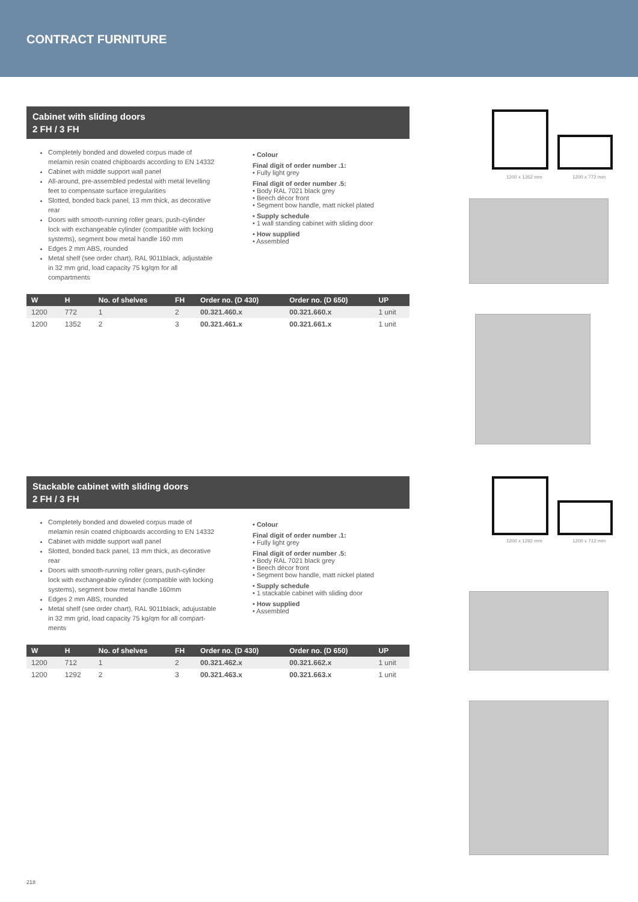CONTRACT FURNITURE
Cabinet with sliding doors
2 FH / 3 FH
Completely bonded and doweled corpus made of melamin resin coated chipboards according to EN 14332
Cabinet with middle support wall panel
All-around, pre-assembled pedestal with metal levelling feet to compensate surface irregularities
Slotted, bonded back panel, 13 mm thick, as decorative rear
Doors with smooth-running roller gears, push-cylinder lock with exchangeable cylinder (compatible with locking systems), segment bow metal handle 160 mm
Edges 2 mm ABS, rounded
Metal shelf (see order chart), RAL 9011black, adjustable in 32 mm grid, load capacity 75 kg/qm for all compartments
• Colour
Final digit of order number .1:
• Fully light grey
Final digit of order number .5:
• Body RAL 7021 black grey
• Beech décor front
• Segment bow handle, matt nickel plated
• Supply schedule
• 1 wall standing cabinet with sliding door
• How supplied
• Assembled
| W | H | No. of shelves | FH | Order no. (D 430) | Order no. (D 650) | UP |
| --- | --- | --- | --- | --- | --- | --- |
| 1200 | 772 | 1 | 2 | 00.321.460.x | 00.321.660.x | 1 unit |
| 1200 | 1352 | 2 | 3 | 00.321.461.x | 00.321.661.x | 1 unit |
Stackable cabinet with sliding doors
2 FH / 3 FH
Completely bonded and doweled corpus made of melamin resin coated chipboards according to EN 14332
Cabinet with middle support wall panel
Slotted, bonded back panel, 13 mm thick, as decorative rear
Doors with smooth-running roller gears, push-cylinder lock with exchangeable cylinder (compatible with locking systems), segment bow metal handle 160mm
Edges 2 mm ABS, rounded
Metal shelf (see order chart), RAL 9011black, adujustable in 32 mm grid, load capacity 75 kg/qm for all compart-ments
• Colour
Final digit of order number .1:
• Fully light grey
Final digit of order number .5:
• Body RAL 7021 black grey
• Beech décor front
• Segment bow handle, matt nickel plated
• Supply schedule
• 1 stackable cabinet with sliding door
• How supplied
• Assembled
| W | H | No. of shelves | FH | Order no. (D 430) | Order no. (D 650) | UP |
| --- | --- | --- | --- | --- | --- | --- |
| 1200 | 712 | 1 | 2 | 00.321.462.x | 00.321.662.x | 1 unit |
| 1200 | 1292 | 2 | 3 | 00.321.463.x | 00.321.663.x | 1 unit |
1200 x 1352 mm 1200 x 772 mm
1200 x 1292 mm 1200 x 712 mm
218